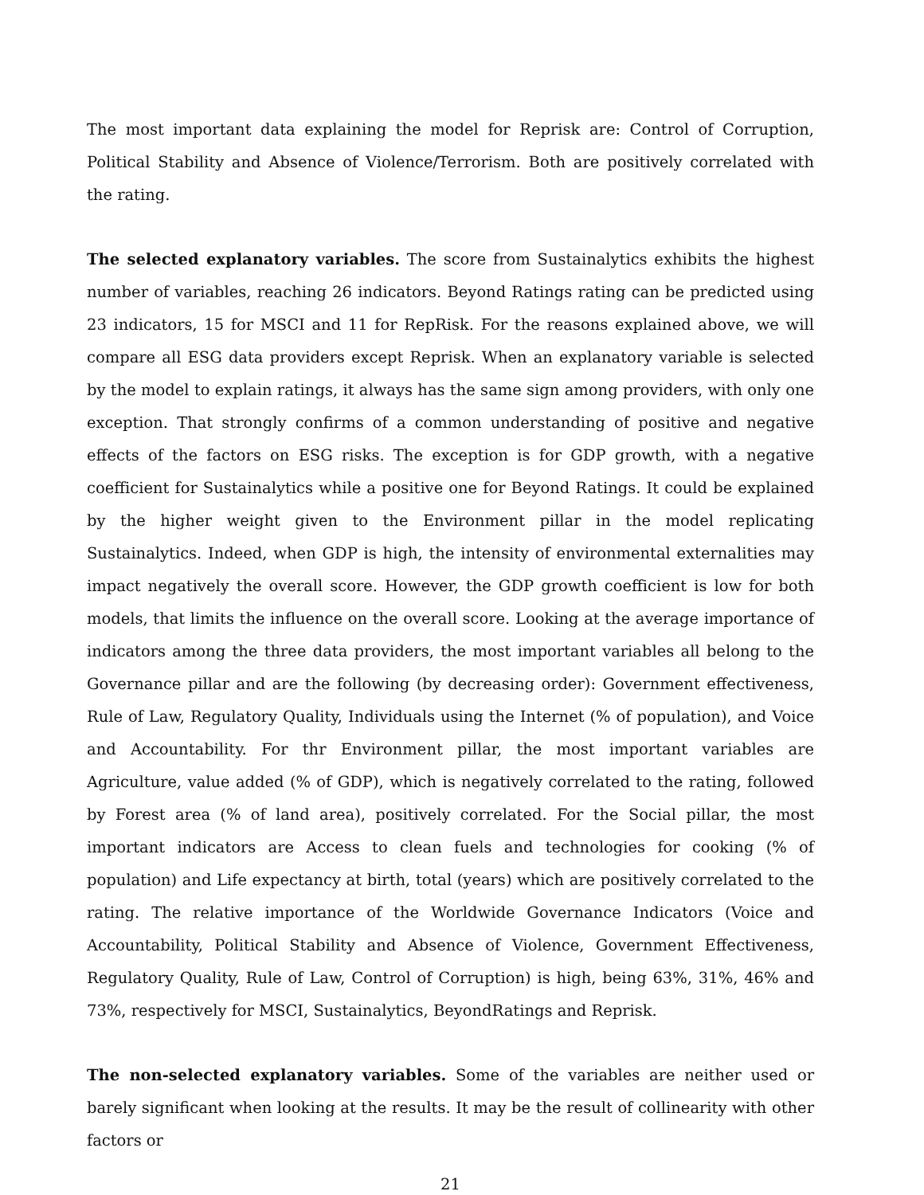The most important data explaining the model for Reprisk are: Control of Corruption, Political Stability and Absence of Violence/Terrorism. Both are positively correlated with the rating.
The selected explanatory variables. The score from Sustainalytics exhibits the highest number of variables, reaching 26 indicators. Beyond Ratings rating can be predicted using 23 indicators, 15 for MSCI and 11 for RepRisk. For the reasons explained above, we will compare all ESG data providers except Reprisk. When an explanatory variable is selected by the model to explain ratings, it always has the same sign among providers, with only one exception. That strongly confirms of a common understanding of positive and negative effects of the factors on ESG risks. The exception is for GDP growth, with a negative coefficient for Sustainalytics while a positive one for Beyond Ratings. It could be explained by the higher weight given to the Environment pillar in the model replicating Sustainalytics. Indeed, when GDP is high, the intensity of environmental externalities may impact negatively the overall score. However, the GDP growth coefficient is low for both models, that limits the influence on the overall score. Looking at the average importance of indicators among the three data providers, the most important variables all belong to the Governance pillar and are the following (by decreasing order): Government effectiveness, Rule of Law, Regulatory Quality, Individuals using the Internet (% of population), and Voice and Accountability. For thr Environment pillar, the most important variables are Agriculture, value added (% of GDP), which is negatively correlated to the rating, followed by Forest area (% of land area), positively correlated. For the Social pillar, the most important indicators are Access to clean fuels and technologies for cooking (% of population) and Life expectancy at birth, total (years) which are positively correlated to the rating. The relative importance of the Worldwide Governance Indicators (Voice and Accountability, Political Stability and Absence of Violence, Government Effectiveness, Regulatory Quality, Rule of Law, Control of Corruption) is high, being 63%, 31%, 46% and 73%, respectively for MSCI, Sustainalytics, BeyondRatings and Reprisk.
The non-selected explanatory variables. Some of the variables are neither used or barely significant when looking at the results. It may be the result of collinearity with other factors or
21